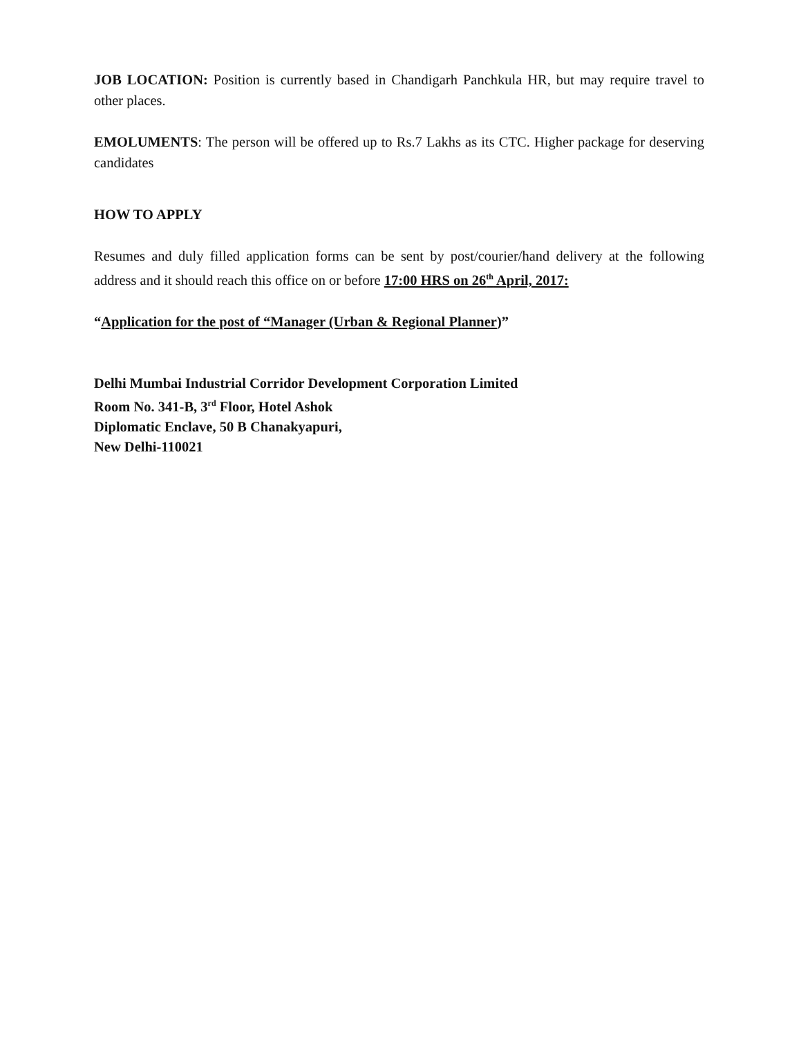JOB LOCATION: Position is currently based in Chandigarh Panchkula HR, but may require travel to other places.
EMOLUMENTS: The person will be offered up to Rs.7 Lakhs as its CTC. Higher package for deserving candidates
HOW TO APPLY
Resumes and duly filled application forms can be sent by post/courier/hand delivery at the following address and it should reach this office on or before 17:00 HRS on 26<sup>th</sup> April, 2017:
“Application for the post of “Manager (Urban & Regional Planner)”
Delhi Mumbai Industrial Corridor Development Corporation Limited
Room No. 341-B, 3<sup>rd</sup> Floor, Hotel Ashok
Diplomatic Enclave, 50 B Chanakyapuri,
New Delhi-110021